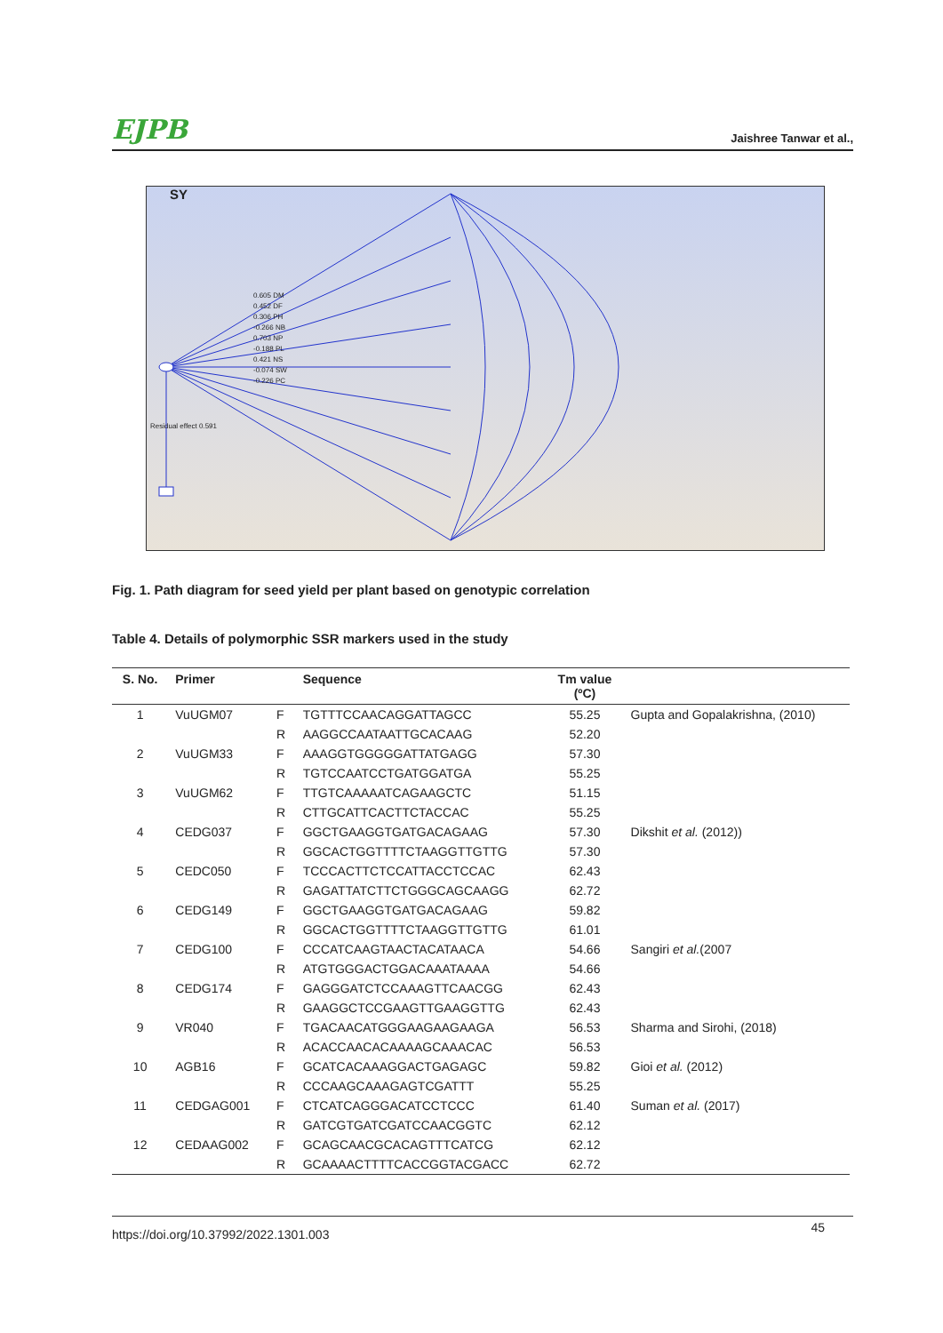EJPB Jaishree Tanwar et al.,
SY
0.605 DM
0.452 DF
0.306 PH
-0.266 NB
0.703 NP
-0.188 PL
0.421 NS
-0.074 SW
-0.226 PC
Residual effect 0.591
Fig. 1. Path diagram for seed yield per plant based on genotypic correlation
Table 4. Details of polymorphic SSR markers used in the study
| S. No. | Primer | | Sequence | Tm value (ºC) | |
| --- | --- | --- | --- | --- | --- |
| 1 | VuUGM07 | F | TGTTTCCAACAGGATTAGCC | 55.25 | Gupta and Gopalakrishna, (2010) |
| | | R | AAGGCCAATAATTGCACAAG | 52.20 | |
| 2 | VuUGM33 | F | AAAGGTGGGGGATTATGAGG | 57.30 | |
| | | R | TGTCCAATCCTGATGGATGA | 55.25 | |
| 3 | VuUGM62 | F | TTGTCAAAAATCAGAAGCTC | 51.15 | |
| | | R | CTTGCATTCACTTCTACCAC | 55.25 | |
| 4 | CEDG037 | F | GGCTGAAGGTGATGACAGAAG | 57.30 | Dikshit et al. (2012)) |
| | | R | GGCACTGGTTTTCTAAGGTTGTTG | 57.30 | |
| 5 | CEDC050 | F | TCCCACTTCTCCATTACCTCCAC | 62.43 | |
| | | R | GAGATTATCTTCTGGGCAGCAAGG | 62.72 | |
| 6 | CEDG149 | F | GGCTGAAGGTGATGACAGAAG | 59.82 | |
| | | R | GGCACTGGTTTTCTAAGGTTGTTG | 61.01 | |
| 7 | CEDG100 | F | CCCATCAAGTAACTACATAACA | 54.66 | Sangiri et al. (2007 |
| | | R | ATGTGGGACTGGACAAATAAAA | 54.66 | |
| 8 | CEDG174 | F | GAGGGATCTCCAAAGTTCAACGG | 62.43 | |
| | | R | GAAGGCTCCGAAGTTGAAGGTTG | 62.43 | |
| 9 | VR040 | F | TGACAACATGGGAAGAAGAAGA | 56.53 | Sharma and Sirohi, (2018) |
| | | R | ACACCAACACAAAAGCAAACAC | 56.53 | |
| 10 | AGB16 | F | GCATCACAAAGGACTGAGAGC | 59.82 | Gioi et al. (2012) |
| | | R | CCCAAGCAAAGAGTCGATTT | 55.25 | |
| 11 | CEDGAG001 | F | CTCATCAGGGACATCCTCCC | 61.40 | Suman et al. (2017) |
| | | R | GATCGTGATCGATCCAACGGTC | 62.12 | |
| 12 | CEDAAG002 | F | GCAGCAACGCACAGTTTCATCG | 62.12 | |
| | | R | GCAAAACTTTTCACCGGTACGACC | 62.72 | |
https://doi.org/10.37992/2022.1301.003 45